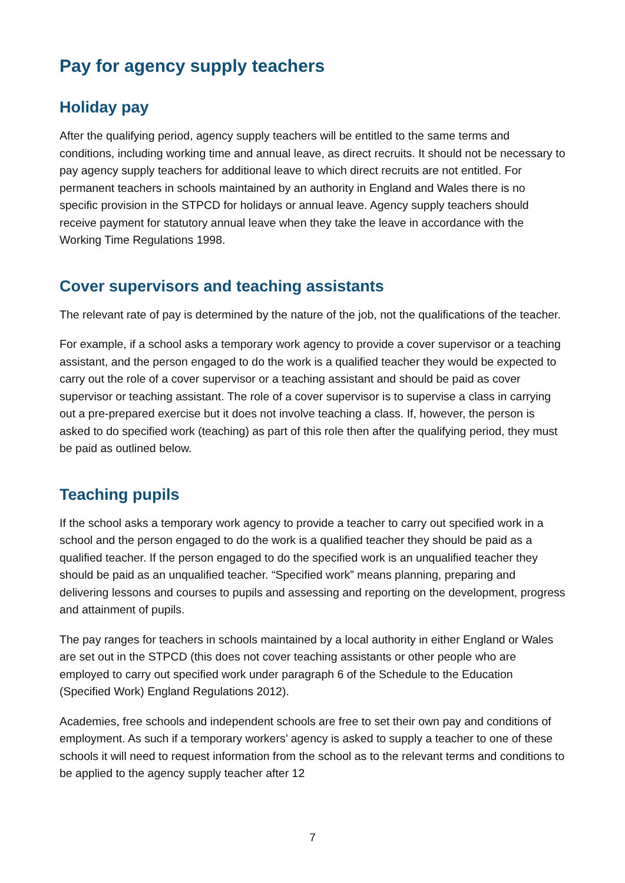Pay for agency supply teachers
Holiday pay
After the qualifying period, agency supply teachers will be entitled to the same terms and conditions, including working time and annual leave, as direct recruits. It should not be necessary to pay agency supply teachers for additional leave to which direct recruits are not entitled. For permanent teachers in schools maintained by an authority in England and Wales there is no specific provision in the STPCD for holidays or annual leave. Agency supply teachers should receive payment for statutory annual leave when they take the leave in accordance with the Working Time Regulations 1998.
Cover supervisors and teaching assistants
The relevant rate of pay is determined by the nature of the job, not the qualifications of the teacher.
For example, if a school asks a temporary work agency to provide a cover supervisor or a teaching assistant, and the person engaged to do the work is a qualified teacher they would be expected to carry out the role of a cover supervisor or a teaching assistant and should be paid as cover supervisor or teaching assistant. The role of a cover supervisor is to supervise a class in carrying out a pre-prepared exercise but it does not involve teaching a class. If, however, the person is asked to do specified work (teaching) as part of this role then after the qualifying period, they must be paid as outlined below.
Teaching pupils
If the school asks a temporary work agency to provide a teacher to carry out specified work in a school and the person engaged to do the work is a qualified teacher they should be paid as a qualified teacher. If the person engaged to do the specified work is an unqualified teacher they should be paid as an unqualified teacher. “Specified work” means planning, preparing and delivering lessons and courses to pupils and assessing and reporting on the development, progress and attainment of pupils.
The pay ranges for teachers in schools maintained by a local authority in either England or Wales are set out in the STPCD (this does not cover teaching assistants or other people who are employed to carry out specified work under paragraph 6 of the Schedule to the Education (Specified Work) England Regulations 2012).
Academies, free schools and independent schools are free to set their own pay and conditions of employment. As such if a temporary workers’ agency is asked to supply a teacher to one of these schools it will need to request information from the school as to the relevant terms and conditions to be applied to the agency supply teacher after 12
7